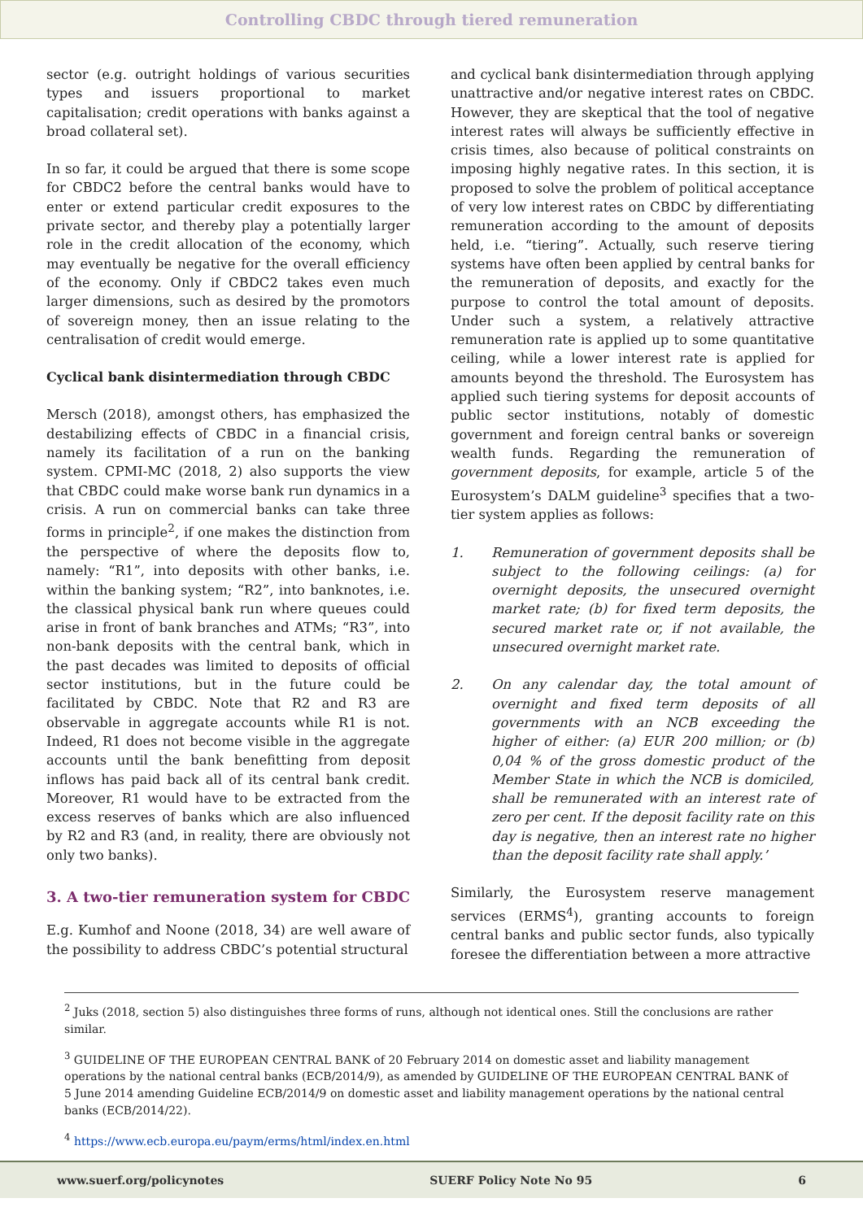Controlling CBDC through tiered remuneration
sector (e.g. outright holdings of various securities types and issuers proportional to market capitalisation; credit operations with banks against a broad collateral set).
In so far, it could be argued that there is some scope for CBDC2 before the central banks would have to enter or extend particular credit exposures to the private sector, and thereby play a potentially larger role in the credit allocation of the economy, which may eventually be negative for the overall efficiency of the economy. Only if CBDC2 takes even much larger dimensions, such as desired by the promotors of sovereign money, then an issue relating to the centralisation of credit would emerge.
Cyclical bank disintermediation through CBDC
Mersch (2018), amongst others, has emphasized the destabilizing effects of CBDC in a financial crisis, namely its facilitation of a run on the banking system. CPMI-MC (2018, 2) also supports the view that CBDC could make worse bank run dynamics in a crisis. A run on commercial banks can take three forms in principle<sup>2</sup>, if one makes the distinction from the perspective of where the deposits flow to, namely: “R1”, into deposits with other banks, i.e. within the banking system; “R2”, into banknotes, i.e. the classical physical bank run where queues could arise in front of bank branches and ATMs; “R3”, into non-bank deposits with the central bank, which in the past decades was limited to deposits of official sector institutions, but in the future could be facilitated by CBDC. Note that R2 and R3 are observable in aggregate accounts while R1 is not. Indeed, R1 does not become visible in the aggregate accounts until the bank benefitting from deposit inflows has paid back all of its central bank credit. Moreover, R1 would have to be extracted from the excess reserves of banks which are also influenced by R2 and R3 (and, in reality, there are obviously not only two banks).
3. A two-tier remuneration system for CBDC
E.g. Kumhof and Noone (2018, 34) are well aware of the possibility to address CBDC’s potential structural
and cyclical bank disintermediation through applying unattractive and/or negative interest rates on CBDC. However, they are skeptical that the tool of negative interest rates will always be sufficiently effective in crisis times, also because of political constraints on imposing highly negative rates. In this section, it is proposed to solve the problem of political acceptance of very low interest rates on CBDC by differentiating remuneration according to the amount of deposits held, i.e. “tiering”. Actually, such reserve tiering systems have often been applied by central banks for the remuneration of deposits, and exactly for the purpose to control the total amount of deposits. Under such a system, a relatively attractive remuneration rate is applied up to some quantitative ceiling, while a lower interest rate is applied for amounts beyond the threshold. The Eurosystem has applied such tiering systems for deposit accounts of public sector institutions, notably of domestic government and foreign central banks or sovereign wealth funds. Regarding the remuneration of government deposits, for example, article 5 of the Eurosystem’s DALM guideline<sup>3</sup> specifies that a two-tier system applies as follows:
1. Remuneration of government deposits shall be subject to the following ceilings: (a) for overnight deposits, the unsecured overnight market rate; (b) for fixed term deposits, the secured market rate or, if not available, the unsecured overnight market rate.
2. On any calendar day, the total amount of overnight and fixed term deposits of all governments with an NCB exceeding the higher of either: (a) EUR 200 million; or (b) 0,04 % of the gross domestic product of the Member State in which the NCB is domiciled, shall be remunerated with an interest rate of zero per cent. If the deposit facility rate on this day is negative, then an interest rate no higher than the deposit facility rate shall apply.’
Similarly, the Eurosystem reserve management services (ERMS<sup>4</sup>), granting accounts to foreign central banks and public sector funds, also typically foresee the differentiation between a more attractive
<sup>2</sup> Juks (2018, section 5) also distinguishes three forms of runs, although not identical ones. Still the conclusions are rather similar.
<sup>3</sup> GUIDELINE OF THE EUROPEAN CENTRAL BANK of 20 February 2014 on domestic asset and liability management operations by the national central banks (ECB/2014/9), as amended by GUIDELINE OF THE EUROPEAN CENTRAL BANK of 5 June 2014 amending Guideline ECB/2014/9 on domestic asset and liability management operations by the national central banks (ECB/2014/22).
<sup>4</sup> https://www.ecb.europa.eu/paym/erms/html/index.en.html
www.suerf.org/policynotes SUERF Policy Note No 95 6